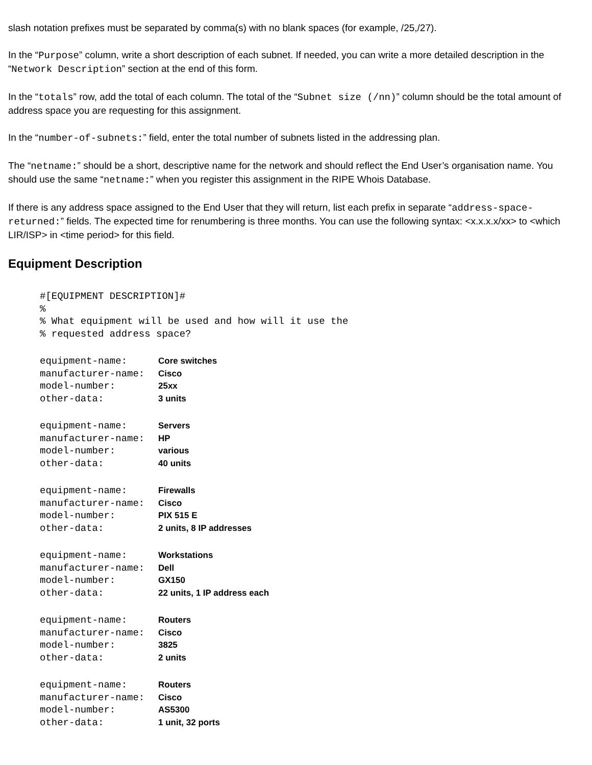slash notation prefixes must be separated by comma(s) with no blank spaces (for example, /25,/27).
In the “Purpose” column, write a short description of each subnet. If needed, you can write a more detailed description in the “Network Description” section at the end of this form.
In the “totals” row, add the total of each column. The total of the “Subnet size (/nn)” column should be the total amount of address space you are requesting for this assignment.
In the “number-of-subnets:” field, enter the total number of subnets listed in the addressing plan.
The “netname:” should be a short, descriptive name for the network and should reflect the End User’s organisation name. You should use the same “netname:” when you register this assignment in the RIPE Whois Database.
If there is any address space assigned to the End User that they will return, list each prefix in separate “address-space-returned:” fields. The expected time for renumbering is three months. You can use the following syntax: <x.x.x.x/xx> to <which LIR/ISP> in <time period> for this field.
Equipment Description
#[EQUIPMENT DESCRIPTION]#
%
% What equipment will be used and how will it use the
% requested address space?
equipment-name: Core switches
manufacturer-name: Cisco
model-number: 25xx
other-data: 3 units
equipment-name: Servers
manufacturer-name: HP
model-number: various
other-data: 40 units
equipment-name: Firewalls
manufacturer-name: Cisco
model-number: PIX 515 E
other-data: 2 units, 8 IP addresses
equipment-name: Workstations
manufacturer-name: Dell
model-number: GX150
other-data: 22 units, 1 IP address each
equipment-name: Routers
manufacturer-name: Cisco
model-number: 3825
other-data: 2 units
equipment-name: Routers
manufacturer-name: Cisco
model-number: AS5300
other-data: 1 unit, 32 ports